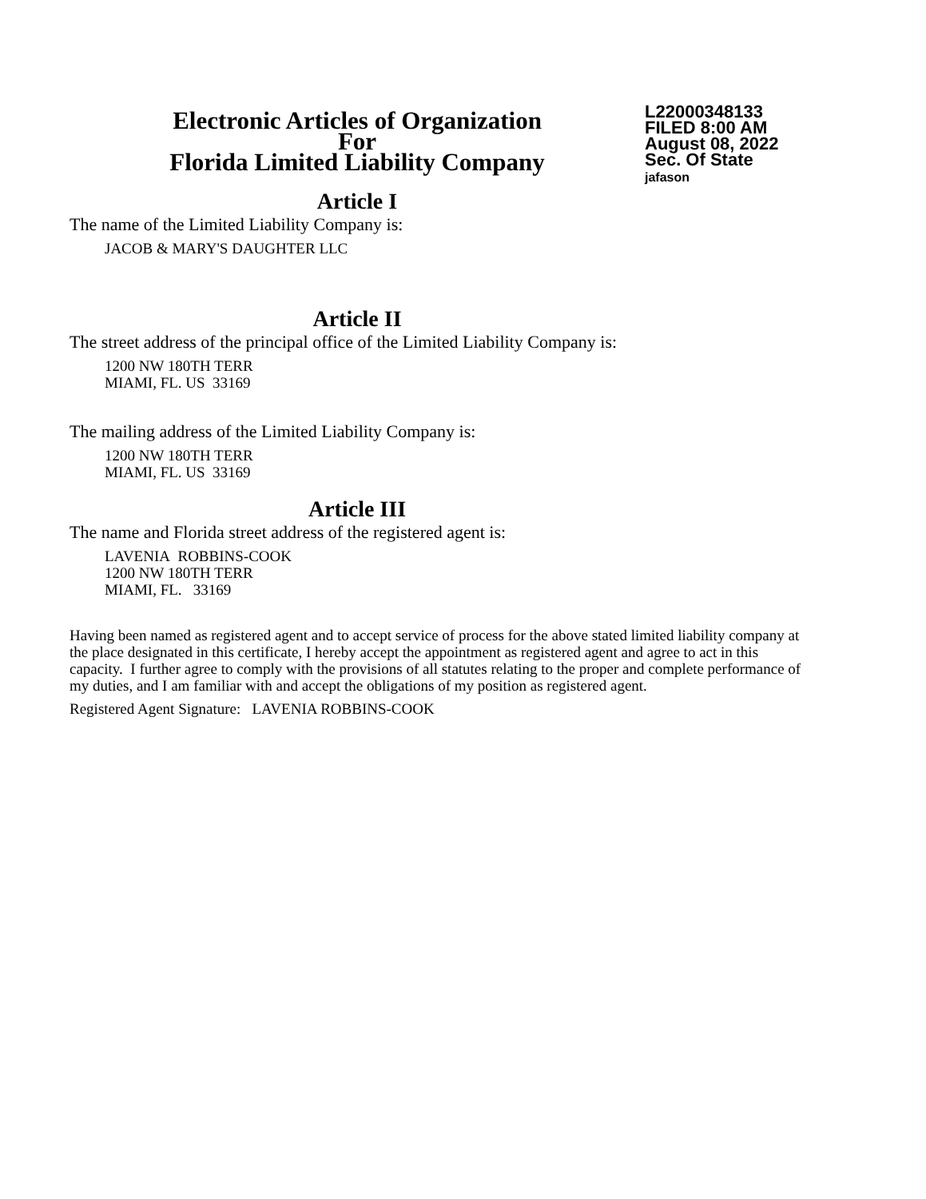Electronic Articles of Organization
For
Florida Limited Liability Company
L22000348133
FILED 8:00 AM
August 08, 2022
Sec. Of State
jafason
Article I
The name of the Limited Liability Company is:
JACOB & MARY'S DAUGHTER LLC
Article II
The street address of the principal office of the Limited Liability Company is:
1200 NW 180TH TERR
MIAMI, FL. US 33169
The mailing address of the Limited Liability Company is:
1200 NW 180TH TERR
MIAMI, FL. US 33169
Article III
The name and Florida street address of the registered agent is:
LAVENIA ROBBINS-COOK
1200 NW 180TH TERR
MIAMI, FL. 33169
Having been named as registered agent and to accept service of process for the above stated limited liability company at the place designated in this certificate, I hereby accept the appointment as registered agent and agree to act in this capacity. I further agree to comply with the provisions of all statutes relating to the proper and complete performance of my duties, and I am familiar with and accept the obligations of my position as registered agent.
Registered Agent Signature: LAVENIA ROBBINS-COOK